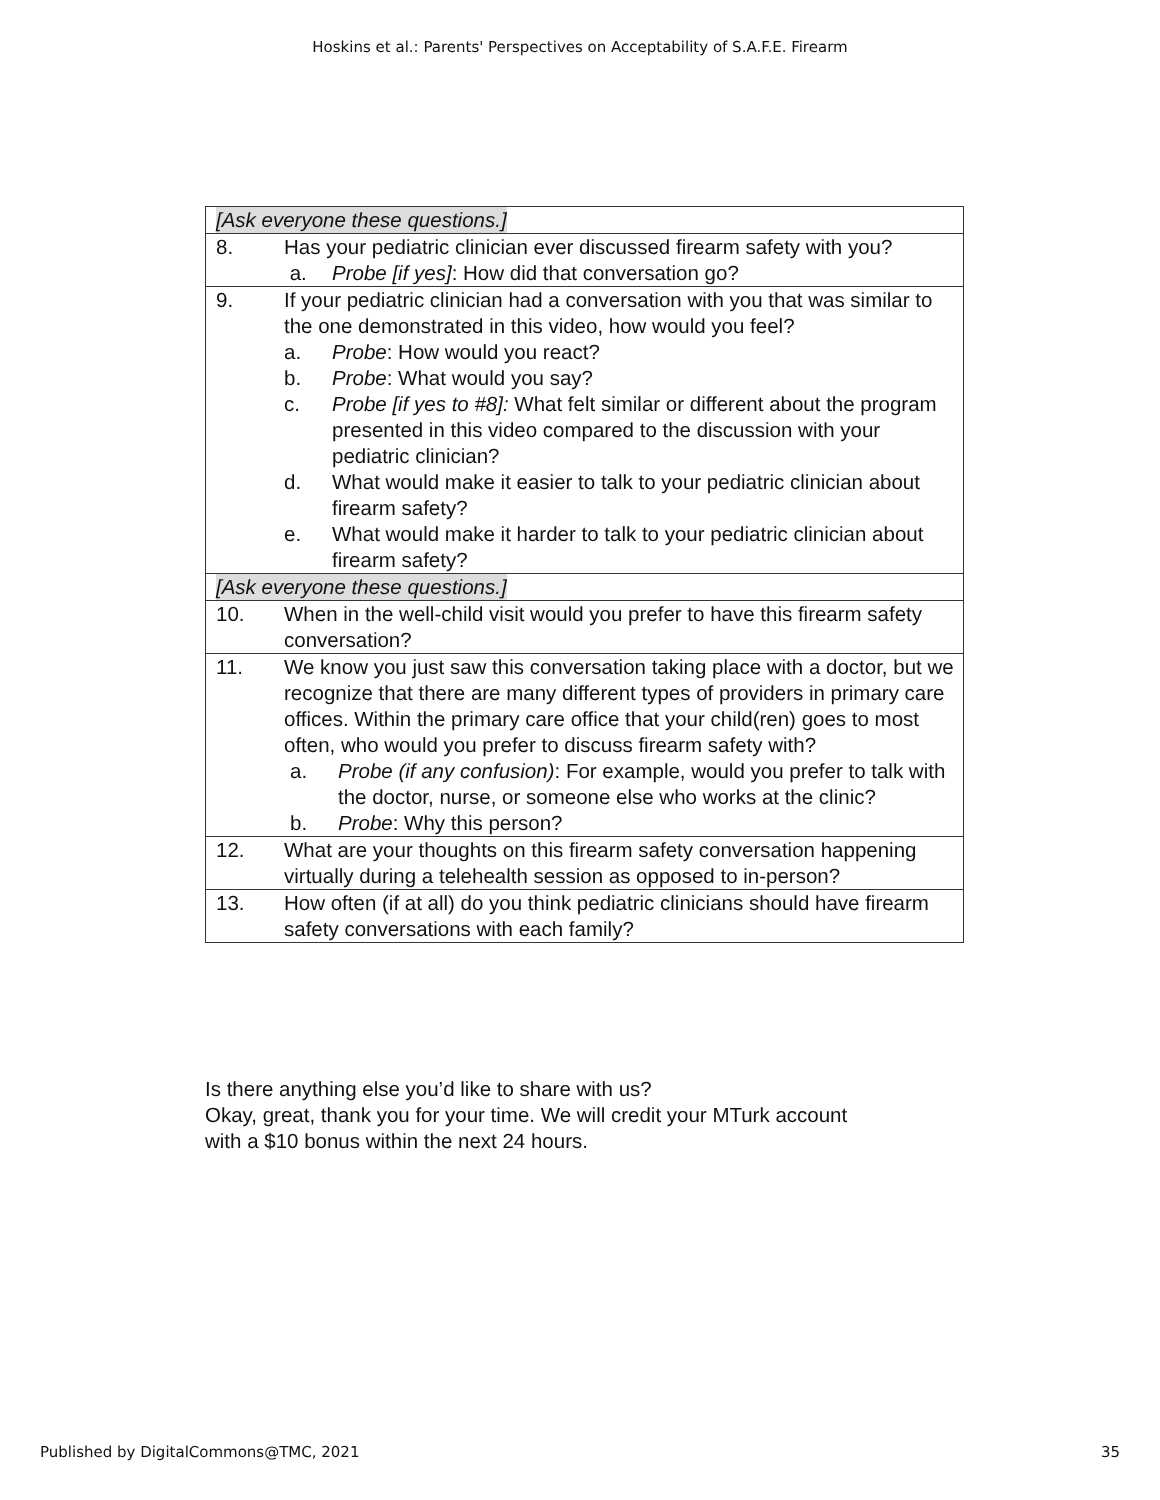Hoskins et al.: Parents' Perspectives on Acceptability of S.A.F.E. Firearm
| [Ask everyone these questions.] | |
| 8. | Has your pediatric clinician ever discussed firearm safety with you? a. Probe [if yes] : How did that conversation go? |
| 9. | If your pediatric clinician had a conversation with you that was similar to the one demonstrated in this video, how would you feel? a. Probe : How would you react? b. Probe : What would you say? c. Probe [if yes to #8]: What felt similar or different about the program presented in this video compared to the discussion with your pediatric clinician? d. What would make it easier to talk to your pediatric clinician about firearm safety? e. What would make it harder to talk to your pediatric clinician about firearm safety? |
| [Ask everyone these questions.] | |
| 10. | When in the well-child visit would you prefer to have this firearm safety conversation? |
| 11. | We know you just saw this conversation taking place with a doctor, but we recognize that there are many different types of providers in primary care offices. Within the primary care office that your child(ren) goes to most often, who would you prefer to discuss firearm safety with? a. Probe (if any confusion) : For example, would you prefer to talk with the doctor, nurse, or someone else who works at the clinic? b. Probe : Why this person? |
| 12. | What are your thoughts on this firearm safety conversation happening virtually during a telehealth session as opposed to in-person? |
| 13. | How often (if at all) do you think pediatric clinicians should have firearm safety conversations with each family? |
Is there anything else you’d like to share with us?
Okay, great, thank you for your time. We will credit your MTurk account
with a $10 bonus within the next 24 hours.
Published by DigitalCommons@TMC, 2021 35